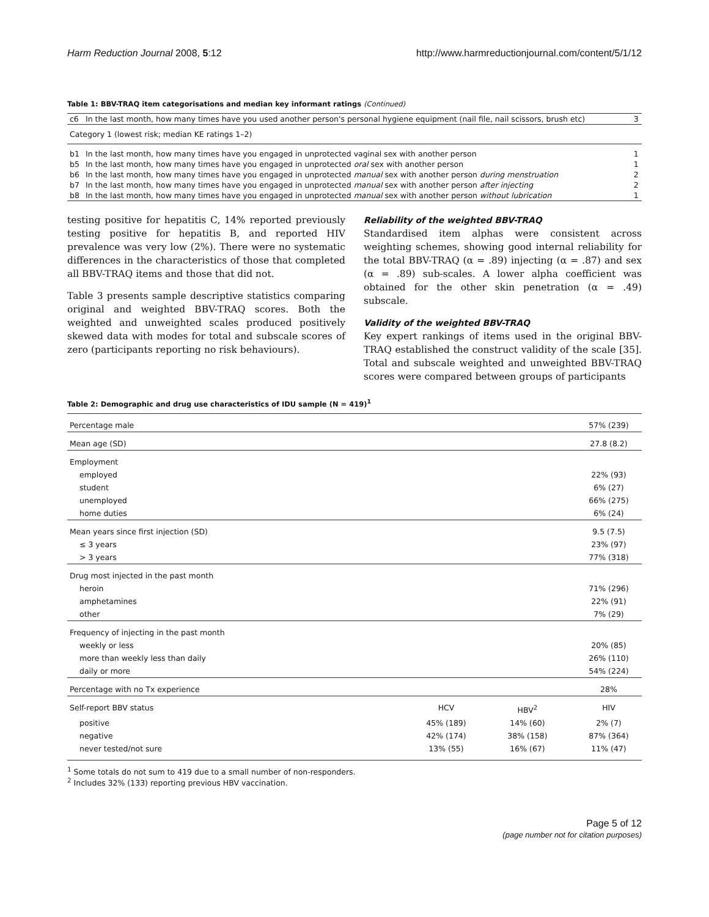Harm Reduction Journal 2008, 5:12 http://www.harmreductionjournal.com/content/5/1/12
Table 1: BBV-TRAQ item categorisations and median key informant ratings (Continued)
| c6 | In the last month, how many times have you used another person's personal hygiene equipment (nail file, nail scissors, brush etc) | 3 |
| Category 1 (lowest risk; median KE ratings 1–2) | | |
| b1 | In the last month, how many times have you engaged in unprotected vaginal sex with another person | 1 |
| b5 | In the last month, how many times have you engaged in unprotected oral sex with another person | 1 |
| b6 | In the last month, how many times have you engaged in unprotected manual sex with another person during menstruation | 2 |
| b7 | In the last month, how many times have you engaged in unprotected manual sex with another person after injecting | 2 |
| b8 | In the last month, how many times have you engaged in unprotected manual sex with another person without lubrication | 1 |
testing positive for hepatitis C, 14% reported previously testing positive for hepatitis B, and reported HIV prevalence was very low (2%). There were no systematic differences in the characteristics of those that completed all BBV-TRAQ items and those that did not.
Table 3 presents sample descriptive statistics comparing original and weighted BBV-TRAQ scores. Both the weighted and unweighted scales produced positively skewed data with modes for total and subscale scores of zero (participants reporting no risk behaviours).
Reliability of the weighted BBV-TRAQ
Standardised item alphas were consistent across weighting schemes, showing good internal reliability for the total BBV-TRAQ (α = .89) injecting (α = .87) and sex (α = .89) sub-scales. A lower alpha coefficient was obtained for the other skin penetration (α = .49) subscale.
Validity of the weighted BBV-TRAQ
Key expert rankings of items used in the original BBV-TRAQ established the construct validity of the scale [35]. Total and subscale weighted and unweighted BBV-TRAQ scores were compared between groups of participants
Table 2: Demographic and drug use characteristics of IDU sample (N = 419)<sup>1</sup>
| Percentage male | | | 57% (239) |
| Mean age (SD) | | | 27.8 (8.2) |
| Employment | | | |
| employed | | | 22% (93) |
| student | | | 6% (27) |
| unemployed | | | 66% (275) |
| home duties | | | 6% (24) |
| Mean years since first injection (SD) | | | 9.5 (7.5) |
| ≤ 3 years | | | 23% (97) |
| > 3 years | | | 77% (318) |
| Drug most injected in the past month | | | |
| heroin | | | 71% (296) |
| amphetamines | | | 22% (91) |
| other | | | 7% (29) |
| Frequency of injecting in the past month | | | |
| weekly or less | | | 20% (85) |
| more than weekly less than daily | | | 26% (110) |
| daily or more | | | 54% (224) |
| Percentage with no Tx experience | | | 28% |
| Self-report BBV status | HCV | HBV<sup>2</sup> | HIV |
| positive | 45% (189) | 14% (60) | 2% (7) |
| negative | 42% (174) | 38% (158) | 87% (364) |
| never tested/not sure | 13% (55) | 16% (67) | 11% (47) |
<sup>1</sup> Some totals do not sum to 419 due to a small number of non-responders.
<sup>2</sup> Includes 32% (133) reporting previous HBV vaccination.
Page 5 of 12
(page number not for citation purposes)